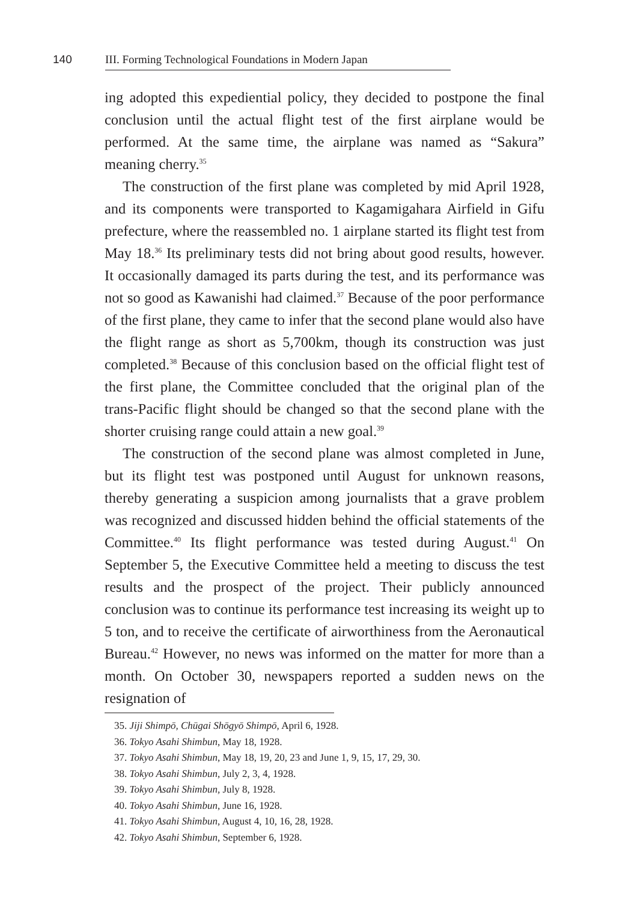140 III. Forming Technological Foundations in Modern Japan
ing adopted this expediential policy, they decided to postpone the final conclusion until the actual flight test of the first airplane would be performed. At the same time, the airplane was named as “Sakura” meaning cherry.<sup>35</sup>
The construction of the first plane was completed by mid April 1928, and its components were transported to Kagamigahara Airfield in Gifu prefecture, where the reassembled no. 1 airplane started its flight test from May 18.<sup>36</sup> Its preliminary tests did not bring about good results, however. It occasionally damaged its parts during the test, and its performance was not so good as Kawanishi had claimed.<sup>37</sup> Because of the poor performance of the first plane, they came to infer that the second plane would also have the flight range as short as 5,700km, though its construction was just completed.<sup>38</sup> Because of this conclusion based on the official flight test of the first plane, the Committee concluded that the original plan of the trans-Pacific flight should be changed so that the second plane with the shorter cruising range could attain a new goal.<sup>39</sup>
The construction of the second plane was almost completed in June, but its flight test was postponed until August for unknown reasons, thereby generating a suspicion among journalists that a grave problem was recognized and discussed hidden behind the official statements of the Committee.<sup>40</sup> Its flight performance was tested during August.<sup>41</sup> On September 5, the Executive Committee held a meeting to discuss the test results and the prospect of the project. Their publicly announced conclusion was to continue its performance test increasing its weight up to 5 ton, and to receive the certificate of airworthiness from the Aeronautical Bureau.<sup>42</sup> However, no news was informed on the matter for more than a month. On October 30, newspapers reported a sudden news on the resignation of
35. Jiji Shimpō, Chūgai Shōgyō Shimpō, April 6, 1928.
36. Tokyo Asahi Shimbun, May 18, 1928.
37. Tokyo Asahi Shimbun, May 18, 19, 20, 23 and June 1, 9, 15, 17, 29, 30.
38. Tokyo Asahi Shimbun, July 2, 3, 4, 1928.
39. Tokyo Asahi Shimbun, July 8, 1928.
40. Tokyo Asahi Shimbun, June 16, 1928.
41. Tokyo Asahi Shimbun, August 4, 10, 16, 28, 1928.
42. Tokyo Asahi Shimbun, September 6, 1928.